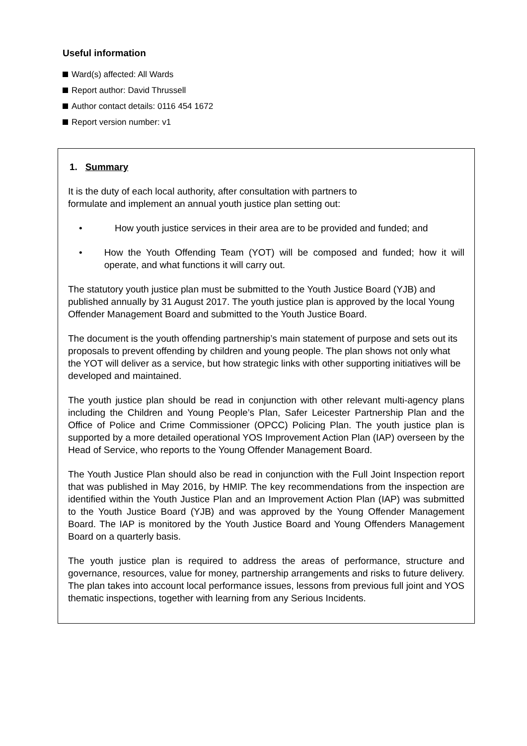Useful information
Ward(s) affected: All Wards
Report author: David Thrussell
Author contact details: 0116 454 1672
Report version number: v1
1. Summary
It is the duty of each local authority, after consultation with partners to
formulate and implement an annual youth justice plan setting out:
• How youth justice services in their area are to be provided and funded; and
• How the Youth Offending Team (YOT) will be composed and funded; how it will operate, and what functions it will carry out.
The statutory youth justice plan must be submitted to the Youth Justice Board (YJB) and published annually by 31 August 2017. The youth justice plan is approved by the local Young Offender Management Board and submitted to the Youth Justice Board.
The document is the youth offending partnership’s main statement of purpose and sets out its proposals to prevent offending by children and young people. The plan shows not only what the YOT will deliver as a service, but how strategic links with other supporting initiatives will be developed and maintained.
The youth justice plan should be read in conjunction with other relevant multi-agency plans including the Children and Young People’s Plan, Safer Leicester Partnership Plan and the Office of Police and Crime Commissioner (OPCC) Policing Plan. The youth justice plan is supported by a more detailed operational YOS Improvement Action Plan (IAP) overseen by the Head of Service, who reports to the Young Offender Management Board.
The Youth Justice Plan should also be read in conjunction with the Full Joint Inspection report that was published in May 2016, by HMIP. The key recommendations from the inspection are identified within the Youth Justice Plan and an Improvement Action Plan (IAP) was submitted to the Youth Justice Board (YJB) and was approved by the Young Offender Management Board. The IAP is monitored by the Youth Justice Board and Young Offenders Management Board on a quarterly basis.
The youth justice plan is required to address the areas of performance, structure and governance, resources, value for money, partnership arrangements and risks to future delivery. The plan takes into account local performance issues, lessons from previous full joint and YOS thematic inspections, together with learning from any Serious Incidents.